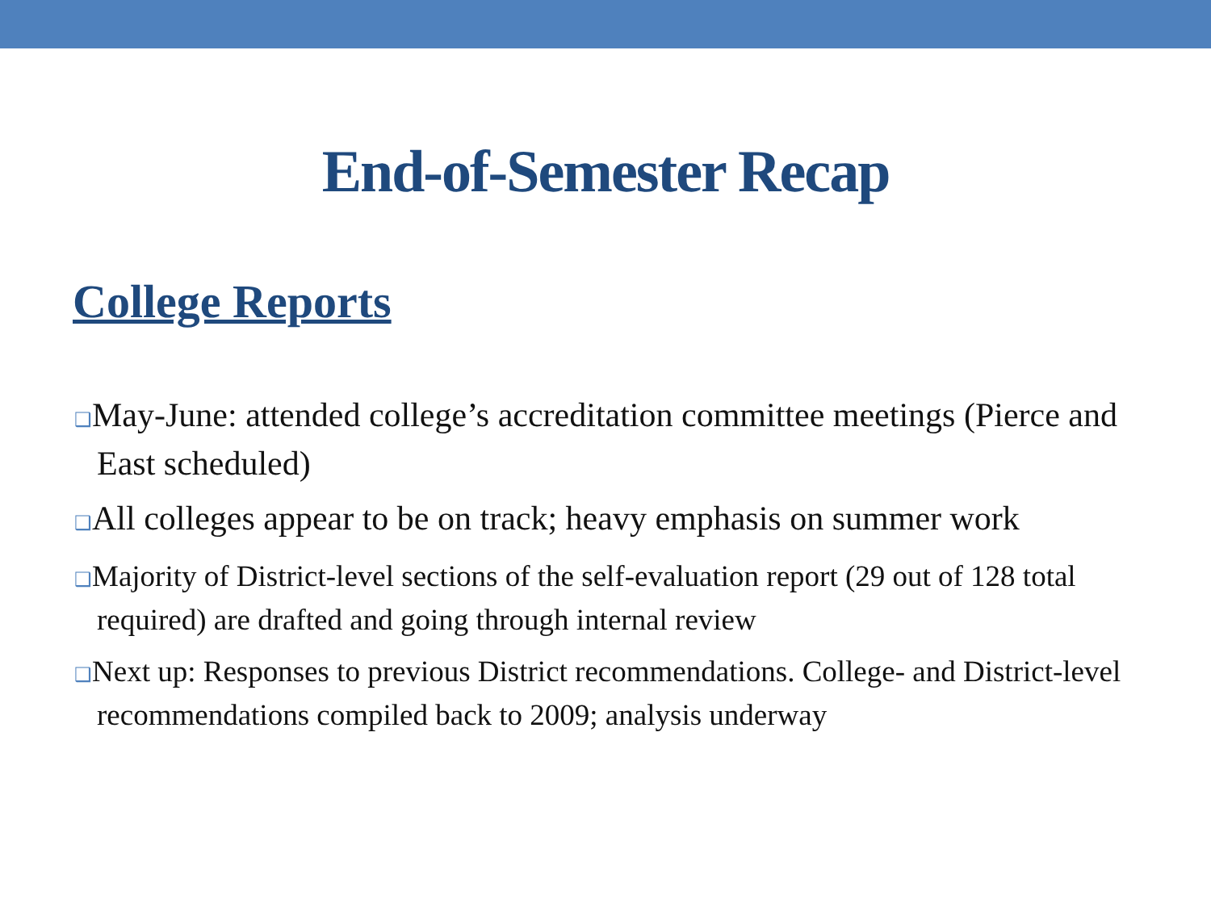End-of-Semester Recap
College Reports
❑May-June: attended college’s accreditation committee meetings (Pierce and East scheduled)
❑All colleges appear to be on track; heavy emphasis on summer work
❑Majority of District-level sections of the self-evaluation report (29 out of 128 total required) are drafted and going through internal review
❑Next up: Responses to previous District recommendations. College- and District-level recommendations compiled back to 2009; analysis underway